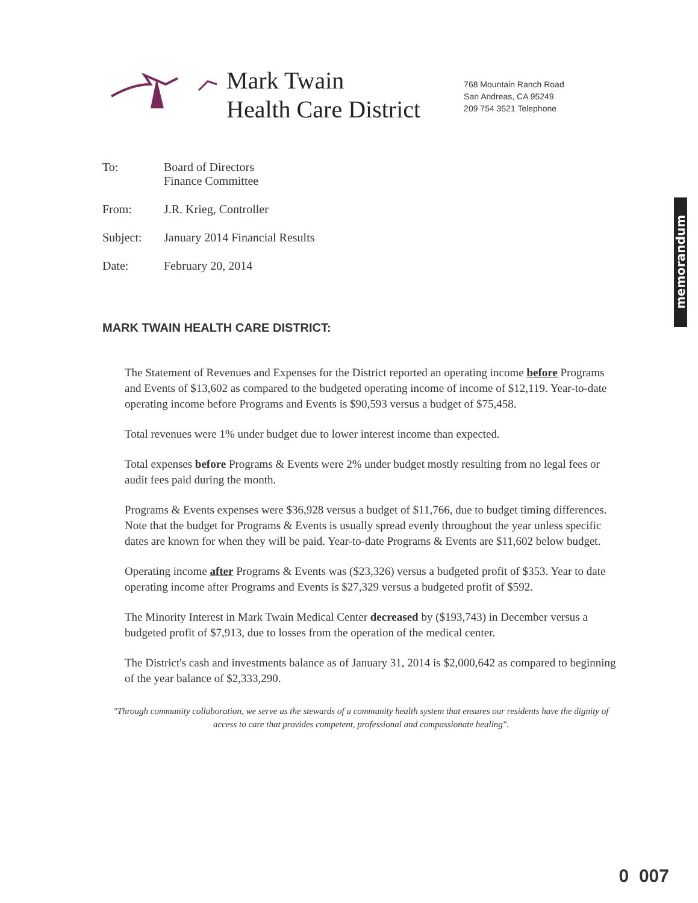Mark Twain
Health Care District
768 Mountain Ranch Road
San Andreas, CA 95249
209 754 3521 Telephone
memorandum
To: Board of Directors
Finance Committee
From: J.R. Krieg, Controller
Subject: January 2014 Financial Results
Date: February 20, 2014
MARK TWAIN HEALTH CARE DISTRICT:
The Statement of Revenues and Expenses for the District reported an operating income before Programs and Events of $13,602 as compared to the budgeted operating income of income of $12,119. Year-to-date operating income before Programs and Events is $90,593 versus a budget of $75,458.
Total revenues were 1% under budget due to lower interest income than expected.
Total expenses before Programs & Events were 2% under budget mostly resulting from no legal fees or audit fees paid during the month.
Programs & Events expenses were $36,928 versus a budget of $11,766, due to budget timing differences. Note that the budget for Programs & Events is usually spread evenly throughout the year unless specific dates are known for when they will be paid. Year-to-date Programs & Events are $11,602 below budget.
Operating income after Programs & Events was ($23,326) versus a budgeted profit of $353. Year to date operating income after Programs and Events is $27,329 versus a budgeted profit of $592.
The Minority Interest in Mark Twain Medical Center decreased by ($193,743) in December versus a budgeted profit of $7,913, due to losses from the operation of the medical center.
The District's cash and investments balance as of January 31, 2014 is $2,000,642 as compared to beginning of the year balance of $2,333,290.
"Through community collaboration, we serve as the stewards of a community health system that ensures our residents have the dignity of access to care that provides competent, professional and compassionate healing".
0 007